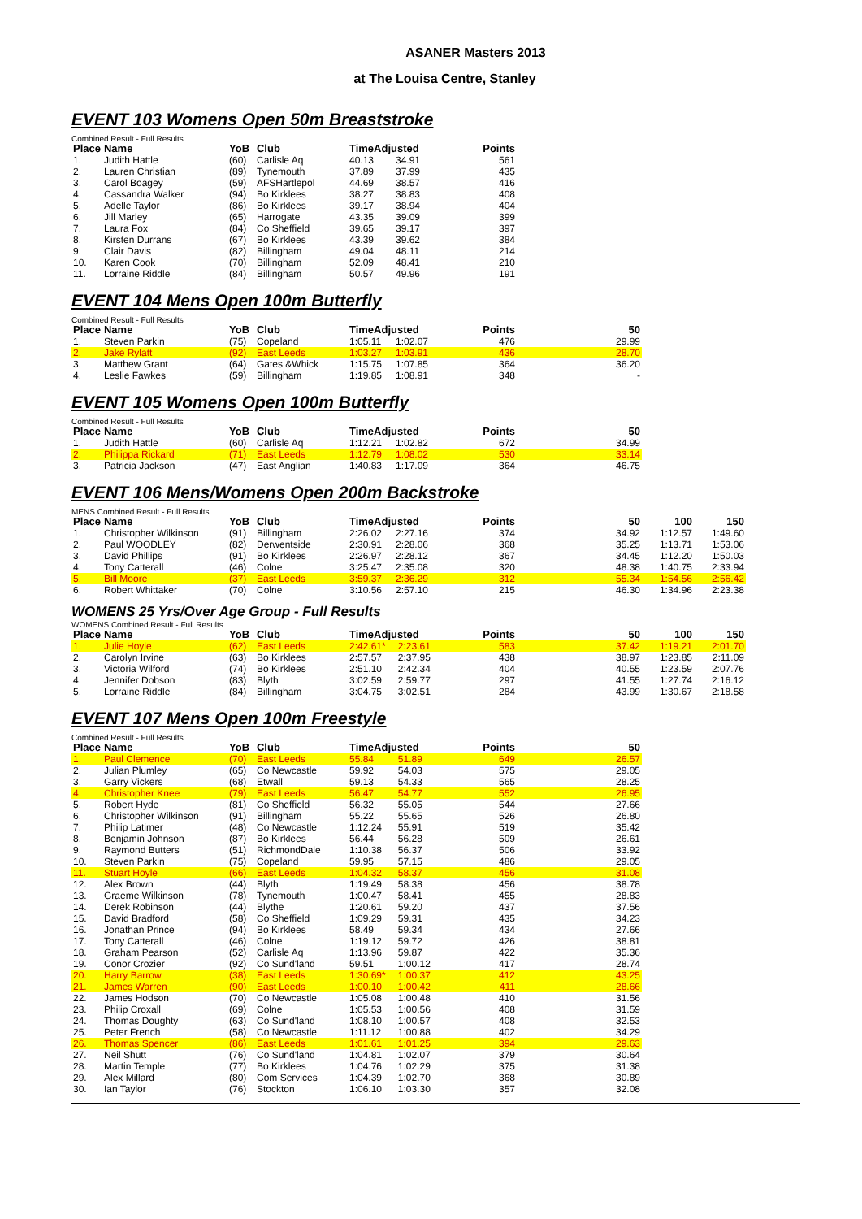ASANER Masters 2013
at The Louisa Centre, Stanley
EVENT 103 Womens Open 50m Breaststroke
Combined Result - Full Results
| Place | Name | YoB | Club | TimeAdjusted | | Points |
| --- | --- | --- | --- | --- | --- | --- |
| 1. | Judith Hattle | (60) | Carlisle Aq | 40.13 | 34.91 | 561 |
| 2. | Lauren Christian | (89) | Tynemouth | 37.89 | 37.99 | 435 |
| 3. | Carol Boagey | (59) | AFSHartlepol | 44.69 | 38.57 | 416 |
| 4. | Cassandra Walker | (94) | Bo Kirklees | 38.27 | 38.83 | 408 |
| 5. | Adelle Taylor | (86) | Bo Kirklees | 39.17 | 38.94 | 404 |
| 6. | Jill Marley | (65) | Harrogate | 43.35 | 39.09 | 399 |
| 7. | Laura Fox | (84) | Co Sheffield | 39.65 | 39.17 | 397 |
| 8. | Kirsten Durrans | (67) | Bo Kirklees | 43.39 | 39.62 | 384 |
| 9. | Clair Davis | (82) | Billingham | 49.04 | 48.11 | 214 |
| 10. | Karen Cook | (70) | Billingham | 52.09 | 48.41 | 210 |
| 11. | Lorraine Riddle | (84) | Billingham | 50.57 | 49.96 | 191 |
EVENT 104 Mens Open 100m Butterfly
Combined Result - Full Results
| Place | Name | YoB | Club | TimeAdjusted | | Points | 50 |
| --- | --- | --- | --- | --- | --- | --- | --- |
| 1. | Steven Parkin | (75) | Copeland | 1:05.11 | 1:02.07 | 476 | 29.99 |
| 2. | Jake Rylatt | (92) | East Leeds | 1:03.27 | 1:03.91 | 436 | 28.70 |
| 3. | Matthew Grant | (64) | Gates &Whick | 1:15.75 | 1:07.85 | 364 | 36.20 |
| 4. | Leslie Fawkes | (59) | Billingham | 1:19.85 | 1:08.91 | 348 | - |
EVENT 105 Womens Open 100m Butterfly
Combined Result - Full Results
| Place | Name | YoB | Club | TimeAdjusted | | Points | 50 |
| --- | --- | --- | --- | --- | --- | --- | --- |
| 1. | Judith Hattle | (60) | Carlisle Aq | 1:12.21 | 1:02.82 | 672 | 34.99 |
| 2. | Philippa Rickard | (71) | East Leeds | 1:12.79 | 1:08.02 | 530 | 33.14 |
| 3. | Patricia Jackson | (47) | East Anglian | 1:40.83 | 1:17.09 | 364 | 46.75 |
EVENT 106 Mens/Womens Open 200m Backstroke
MENS Combined Result - Full Results
| Place | Name | YoB | Club | TimeAdjusted | | Points | 50 | 100 | 150 |
| --- | --- | --- | --- | --- | --- | --- | --- | --- | --- |
| 1. | Christopher Wilkinson | (91) | Billingham | 2:26.02 | 2:27.16 | 374 | 34.92 | 1:12.57 | 1:49.60 |
| 2. | Paul WOODLEY | (82) | Derwentside | 2:30.91 | 2:28.06 | 368 | 35.25 | 1:13.71 | 1:53.06 |
| 3. | David Phillips | (91) | Bo Kirklees | 2:26.97 | 2:28.12 | 367 | 34.45 | 1:12.20 | 1:50.03 |
| 4. | Tony Catterall | (46) | Colne | 3:25.47 | 2:35.08 | 320 | 48.38 | 1:40.75 | 2:33.94 |
| 5. | Bill Moore | (37) | East Leeds | 3:59.37 | 2:36.29 | 312 | 55.34 | 1:54.56 | 2:56.42 |
| 6. | Robert Whittaker | (70) | Colne | 3:10.56 | 2:57.10 | 215 | 46.30 | 1:34.96 | 2:23.38 |
WOMENS 25 Yrs/Over Age Group - Full Results
WOMENS Combined Result - Full Results
| Place | Name | YoB | Club | TimeAdjusted | | Points | 50 | 100 | 150 |
| --- | --- | --- | --- | --- | --- | --- | --- | --- | --- |
| 1. | Julie Hoyle | (62) | East Leeds | 2:42.61* | 2:23.61 | 583 | 37.42 | 1:19.21 | 2:01.70 |
| 2. | Carolyn Irvine | (63) | Bo Kirklees | 2:57.57 | 2:37.95 | 438 | 38.97 | 1:23.85 | 2:11.09 |
| 3. | Victoria Wilford | (74) | Bo Kirklees | 2:51.10 | 2:42.34 | 404 | 40.55 | 1:23.59 | 2:07.76 |
| 4. | Jennifer Dobson | (83) | Blyth | 3:02.59 | 2:59.77 | 297 | 41.55 | 1:27.74 | 2:16.12 |
| 5. | Lorraine Riddle | (84) | Billingham | 3:04.75 | 3:02.51 | 284 | 43.99 | 1:30.67 | 2:18.58 |
EVENT 107 Mens Open 100m Freestyle
Combined Result - Full Results
| Place | Name | YoB | Club | TimeAdjusted | | Points | 50 |
| --- | --- | --- | --- | --- | --- | --- | --- |
| 1. | Paul Clemence | (70) | East Leeds | 55.84 | 51.89 | 649 | 26.57 |
| 2. | Julian Plumley | (65) | Co Newcastle | 59.92 | 54.03 | 575 | 29.05 |
| 3. | Garry Vickers | (68) | Etwall | 59.13 | 54.33 | 565 | 28.25 |
| 4. | Christopher Knee | (79) | East Leeds | 56.47 | 54.77 | 552 | 26.95 |
| 5. | Robert Hyde | (81) | Co Sheffield | 56.32 | 55.05 | 544 | 27.66 |
| 6. | Christopher Wilkinson | (91) | Billingham | 55.22 | 55.65 | 526 | 26.80 |
| 7. | Philip Latimer | (48) | Co Newcastle | 1:12.24 | 55.91 | 519 | 35.42 |
| 8. | Benjamin Johnson | (87) | Bo Kirklees | 56.44 | 56.28 | 509 | 26.61 |
| 9. | Raymond Butters | (51) | RichmondDale | 1:10.38 | 56.37 | 506 | 33.92 |
| 10. | Steven Parkin | (75) | Copeland | 59.95 | 57.15 | 486 | 29.05 |
| 11. | Stuart Hoyle | (66) | East Leeds | 1:04.32 | 58.37 | 456 | 31.08 |
| 12. | Alex Brown | (44) | Blyth | 1:19.49 | 58.38 | 456 | 38.78 |
| 13. | Graeme Wilkinson | (78) | Tynemouth | 1:00.47 | 58.41 | 455 | 28.83 |
| 14. | Derek Robinson | (44) | Blythe | 1:20.61 | 59.20 | 437 | 37.56 |
| 15. | David Bradford | (58) | Co Sheffield | 1:09.29 | 59.31 | 435 | 34.23 |
| 16. | Jonathan Prince | (94) | Bo Kirklees | 58.49 | 59.34 | 434 | 27.66 |
| 17. | Tony Catterall | (46) | Colne | 1:19.12 | 59.72 | 426 | 38.81 |
| 18. | Graham Pearson | (52) | Carlisle Aq | 1:13.96 | 59.87 | 422 | 35.36 |
| 19. | Conor Crozier | (92) | Co Sund'land | 59.51 | 1:00.12 | 417 | 28.74 |
| 20. | Harry Barrow | (38) | East Leeds | 1:30.69* | 1:00.37 | 412 | 43.25 |
| 21. | James Warren | (90) | East Leeds | 1:00.10 | 1:00.42 | 411 | 28.66 |
| 22. | James Hodson | (70) | Co Newcastle | 1:05.08 | 1:00.48 | 410 | 31.56 |
| 23. | Philip Croxall | (69) | Colne | 1:05.53 | 1:00.56 | 408 | 31.59 |
| 24. | Thomas Doughty | (63) | Co Sund'land | 1:08.10 | 1:00.57 | 408 | 32.53 |
| 25. | Peter French | (58) | Co Newcastle | 1:11.12 | 1:00.88 | 402 | 34.29 |
| 26. | Thomas Spencer | (86) | East Leeds | 1:01.61 | 1:01.25 | 394 | 29.63 |
| 27. | Neil Shutt | (76) | Co Sund'land | 1:04.81 | 1:02.07 | 379 | 30.64 |
| 28. | Martin Temple | (77) | Bo Kirklees | 1:04.76 | 1:02.29 | 375 | 31.38 |
| 29. | Alex Millard | (80) | Com Services | 1:04.39 | 1:02.70 | 368 | 30.89 |
| 30. | Ian Taylor | (76) | Stockton | 1:06.10 | 1:03.30 | 357 | 32.08 |